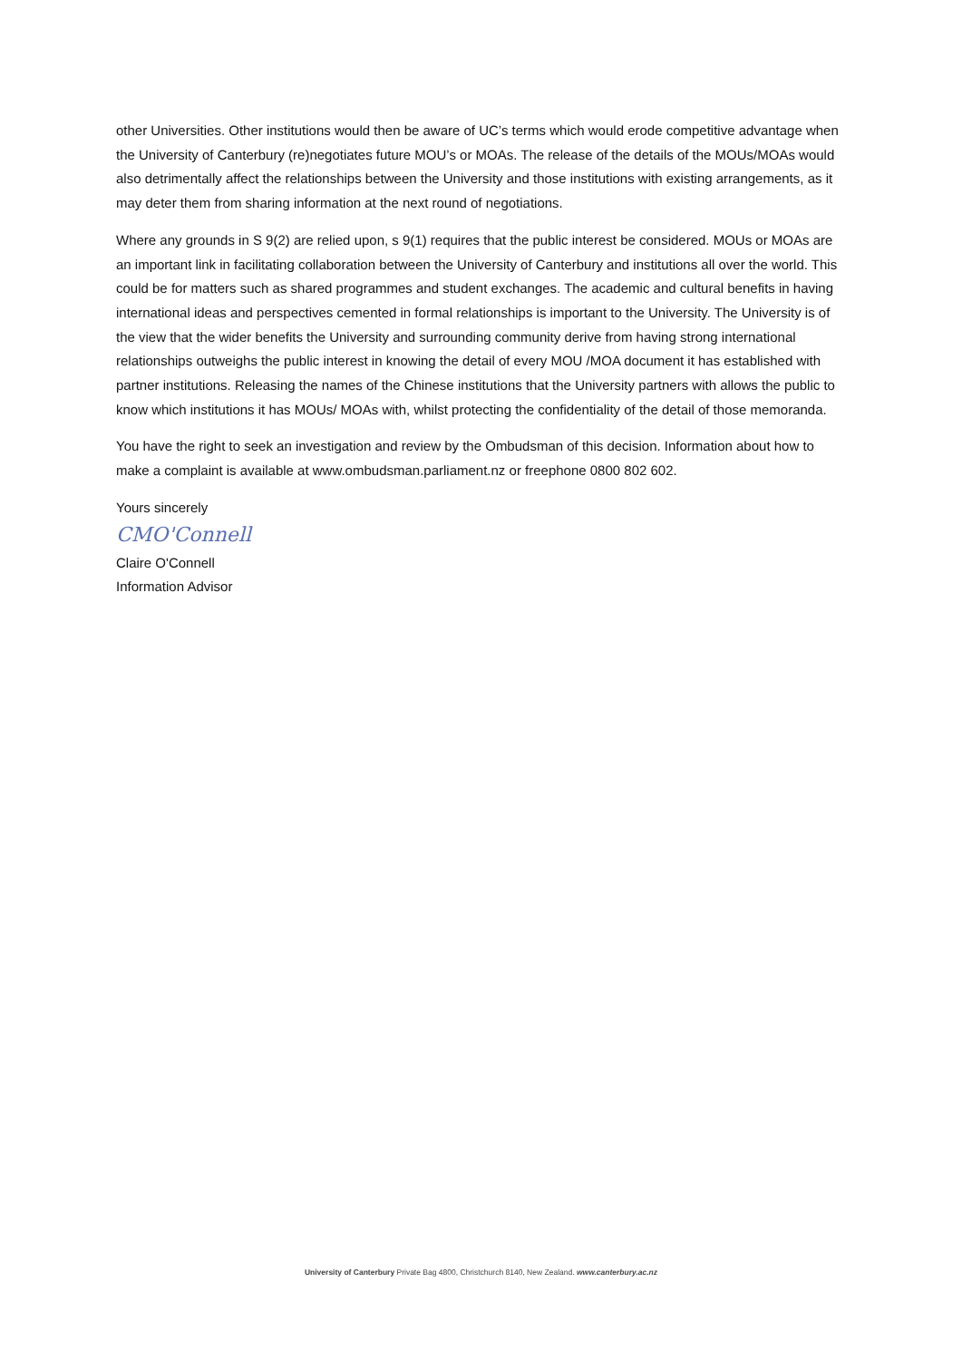other Universities. Other institutions would then be aware of UC’s terms which would erode competitive advantage when the University of Canterbury (re)negotiates future MOU’s or MOAs. The release of the details of the MOUs/MOAs would also detrimentally affect the relationships between the University and those institutions with existing arrangements, as it may deter them from sharing information at the next round of negotiations.
Where any grounds in S 9(2) are relied upon, s 9(1) requires that the public interest be considered. MOUs or MOAs are an important link in facilitating collaboration between the University of Canterbury and institutions all over the world. This could be for matters such as shared programmes and student exchanges. The academic and cultural benefits in having international ideas and perspectives cemented in formal relationships is important to the University. The University is of the view that the wider benefits the University and surrounding community derive from having strong international relationships outweighs the public interest in knowing the detail of every MOU /MOA document it has established with partner institutions. Releasing the names of the Chinese institutions that the University partners with allows the public to know which institutions it has MOUs/ MOAs with, whilst protecting the confidentiality of the detail of those memoranda.
You have the right to seek an investigation and review by the Ombudsman of this decision. Information about how to make a complaint is available at www.ombudsman.parliament.nz or freephone 0800 802 602.
Yours sincerely
CMO'Connell
Claire O'Connell
Information Advisor
University of Canterbury Private Bag 4800, Christchurch 8140, New Zealand. www.canterbury.ac.nz